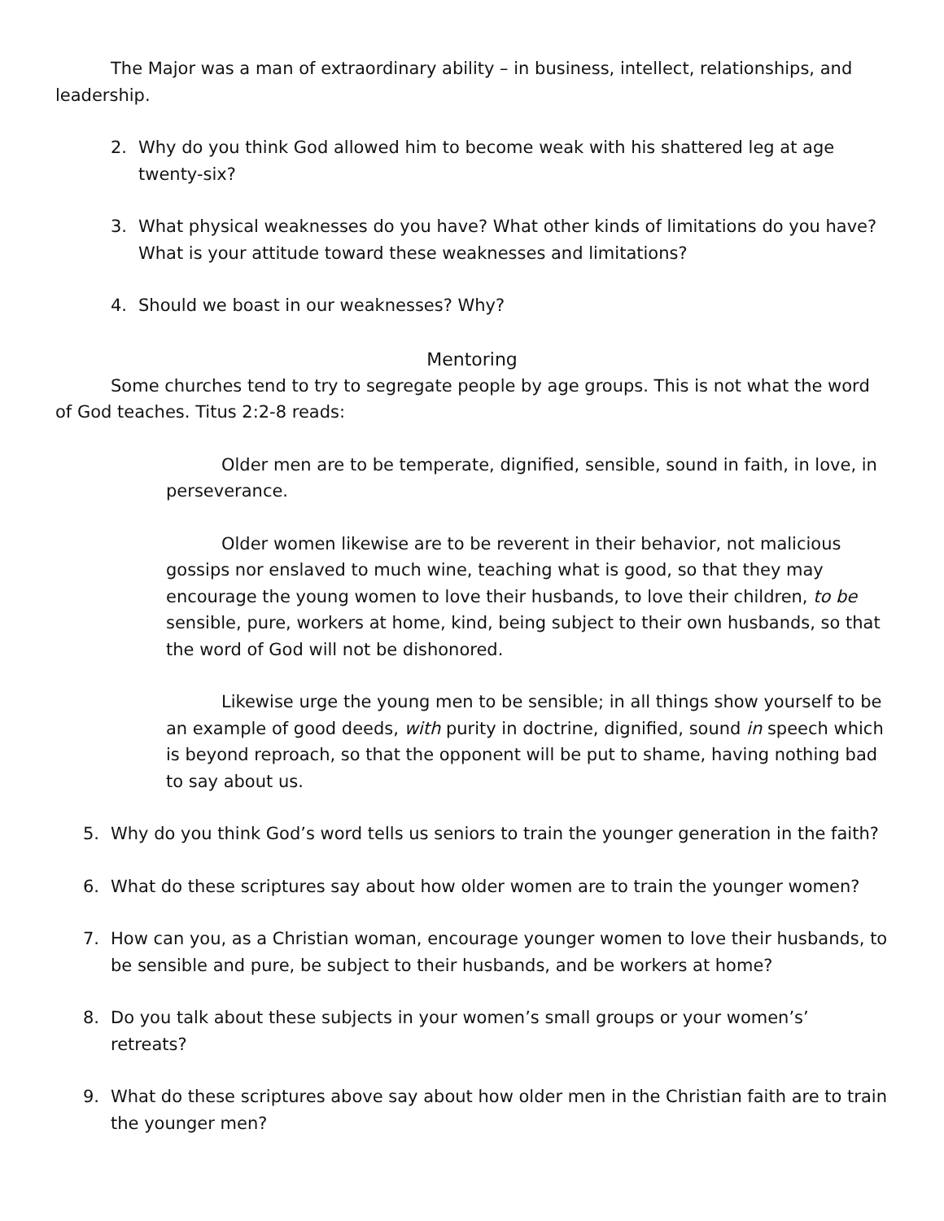The Major was a man of extraordinary ability – in business, intellect, relationships, and leadership.
2. Why do you think God allowed him to become weak with his shattered leg at age twenty-six?
3. What physical weaknesses do you have? What other kinds of limitations do you have? What is your attitude toward these weaknesses and limitations?
4. Should we boast in our weaknesses? Why?
Mentoring
Some churches tend to try to segregate people by age groups. This is not what the word of God teaches. Titus 2:2-8 reads:
Older men are to be temperate, dignified, sensible, sound in faith, in love, in perseverance.
Older women likewise are to be reverent in their behavior, not malicious gossips nor enslaved to much wine, teaching what is good, so that they may encourage the young women to love their husbands, to love their children, to be sensible, pure, workers at home, kind, being subject to their own husbands, so that the word of God will not be dishonored.
Likewise urge the young men to be sensible; in all things show yourself to be an example of good deeds, with purity in doctrine, dignified, sound in speech which is beyond reproach, so that the opponent will be put to shame, having nothing bad to say about us.
5. Why do you think God’s word tells us seniors to train the younger generation in the faith?
6. What do these scriptures say about how older women are to train the younger women?
7. How can you, as a Christian woman, encourage younger women to love their husbands, to be sensible and pure, be subject to their husbands, and be workers at home?
8. Do you talk about these subjects in your women’s small groups or your women’s’ retreats?
9. What do these scriptures above say about how older men in the Christian faith are to train the younger men?